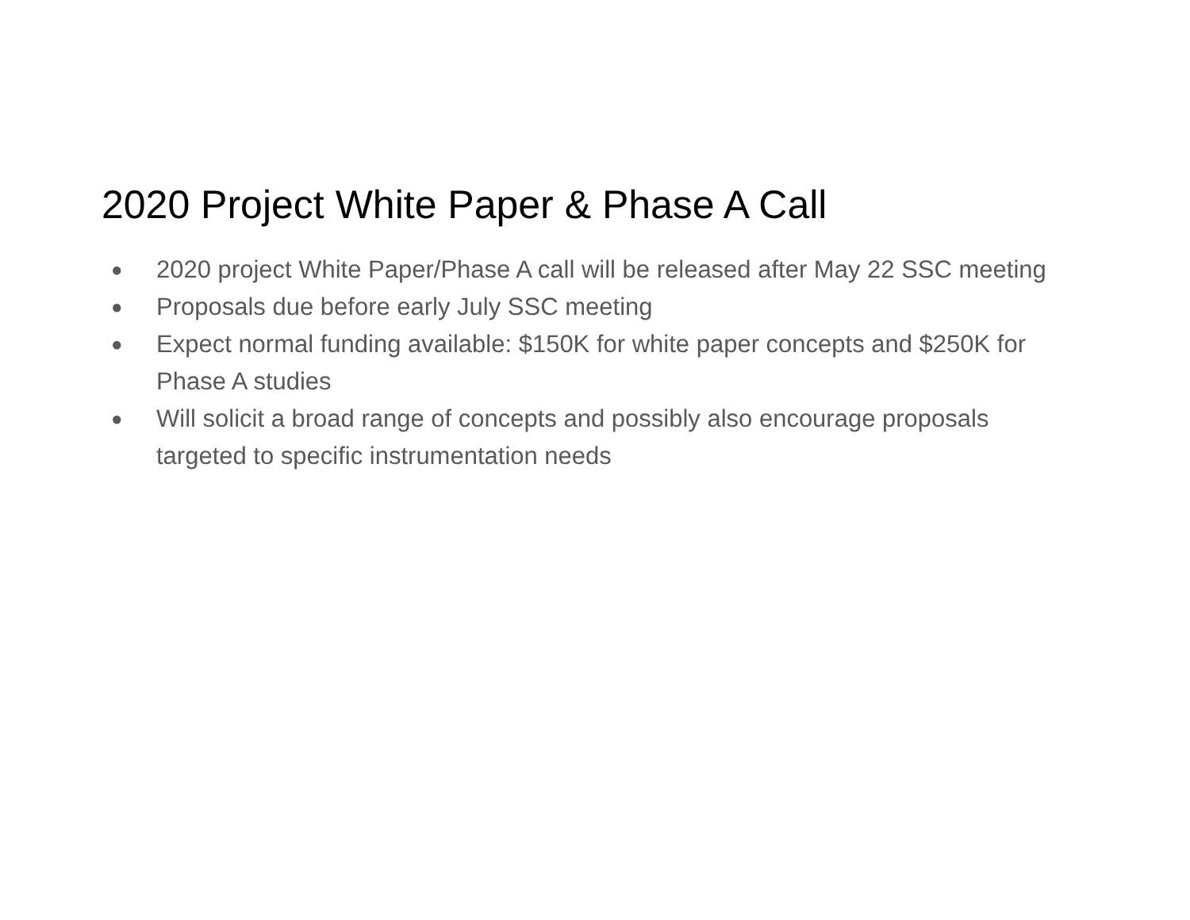2020 Project White Paper & Phase A Call
● 2020 project White Paper/Phase A call will be released after May 22 SSC meeting
● Proposals due before early July SSC meeting
● Expect normal funding available: $150K for white paper concepts and $250K for Phase A studies
● Will solicit a broad range of concepts and possibly also encourage proposals targeted to specific instrumentation needs